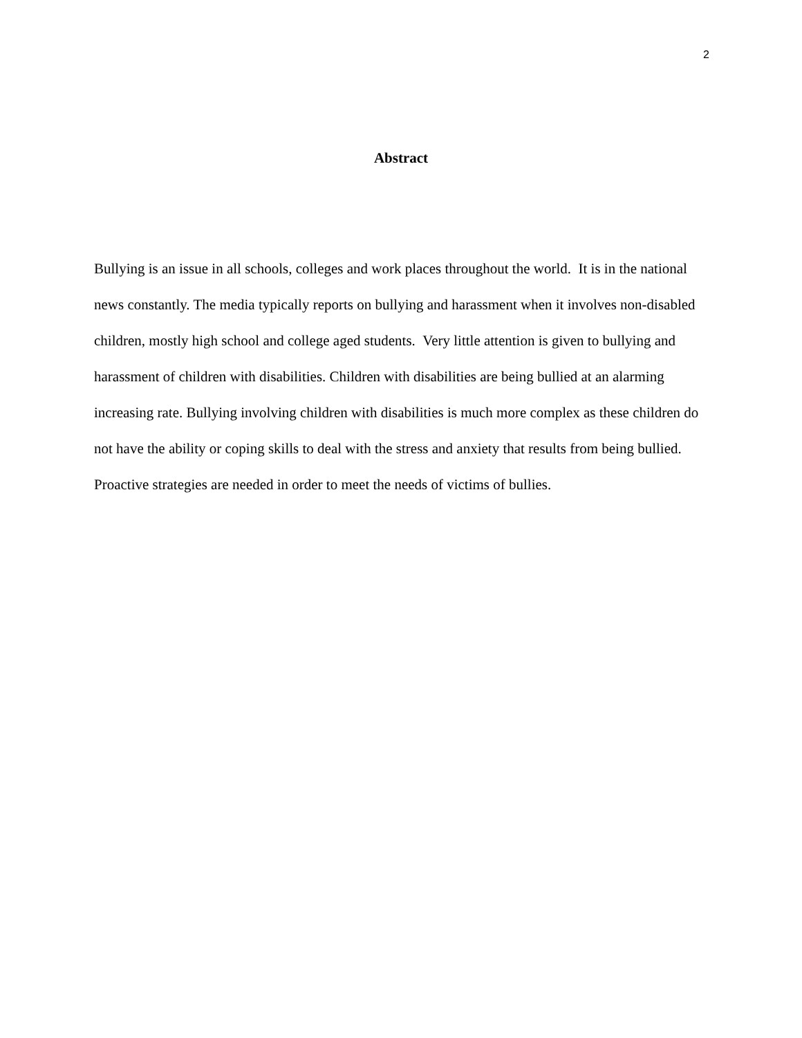2
Abstract
Bullying is an issue in all schools, colleges and work places throughout the world. It is in the national news constantly. The media typically reports on bullying and harassment when it involves non-disabled children, mostly high school and college aged students. Very little attention is given to bullying and harassment of children with disabilities. Children with disabilities are being bullied at an alarming increasing rate. Bullying involving children with disabilities is much more complex as these children do not have the ability or coping skills to deal with the stress and anxiety that results from being bullied. Proactive strategies are needed in order to meet the needs of victims of bullies.